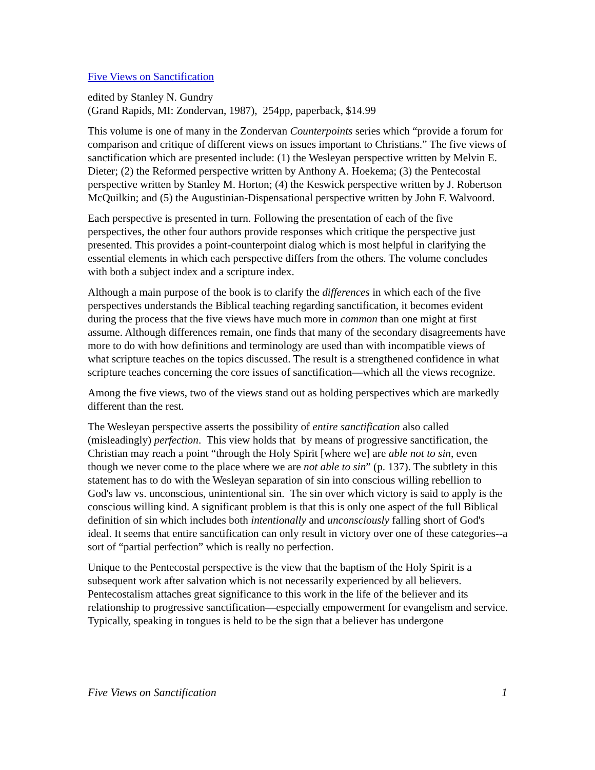Five Views on Sanctification
edited by Stanley N. Gundry
(Grand Rapids, MI: Zondervan, 1987), 254pp, paperback, $14.99
This volume is one of many in the Zondervan Counterpoints series which “provide a forum for comparison and critique of different views on issues important to Christians.” The five views of sanctification which are presented include: (1) the Wesleyan perspective written by Melvin E. Dieter; (2) the Reformed perspective written by Anthony A. Hoekema; (3) the Pentecostal perspective written by Stanley M. Horton; (4) the Keswick perspective written by J. Robertson McQuilkin; and (5) the Augustinian-Dispensational perspective written by John F. Walvoord.
Each perspective is presented in turn. Following the presentation of each of the five perspectives, the other four authors provide responses which critique the perspective just presented. This provides a point-counterpoint dialog which is most helpful in clarifying the essential elements in which each perspective differs from the others. The volume concludes with both a subject index and a scripture index.
Although a main purpose of the book is to clarify the differences in which each of the five perspectives understands the Biblical teaching regarding sanctification, it becomes evident during the process that the five views have much more in common than one might at first assume. Although differences remain, one finds that many of the secondary disagreements have more to do with how definitions and terminology are used than with incompatible views of what scripture teaches on the topics discussed. The result is a strengthened confidence in what scripture teaches concerning the core issues of sanctification—which all the views recognize.
Among the five views, two of the views stand out as holding perspectives which are markedly different than the rest.
The Wesleyan perspective asserts the possibility of entire sanctification also called (misleadingly) perfection. This view holds that by means of progressive sanctification, the Christian may reach a point “through the Holy Spirit [where we] are able not to sin, even though we never come to the place where we are not able to sin” (p. 137). The subtlety in this statement has to do with the Wesleyan separation of sin into conscious willing rebellion to God's law vs. unconscious, unintentional sin. The sin over which victory is said to apply is the conscious willing kind. A significant problem is that this is only one aspect of the full Biblical definition of sin which includes both intentionally and unconsciously falling short of God's ideal. It seems that entire sanctification can only result in victory over one of these categories--a sort of “partial perfection” which is really no perfection.
Unique to the Pentecostal perspective is the view that the baptism of the Holy Spirit is a subsequent work after salvation which is not necessarily experienced by all believers. Pentecostalism attaches great significance to this work in the life of the believer and its relationship to progressive sanctification—especially empowerment for evangelism and service. Typically, speaking in tongues is held to be the sign that a believer has undergone
Five Views on Sanctification 1